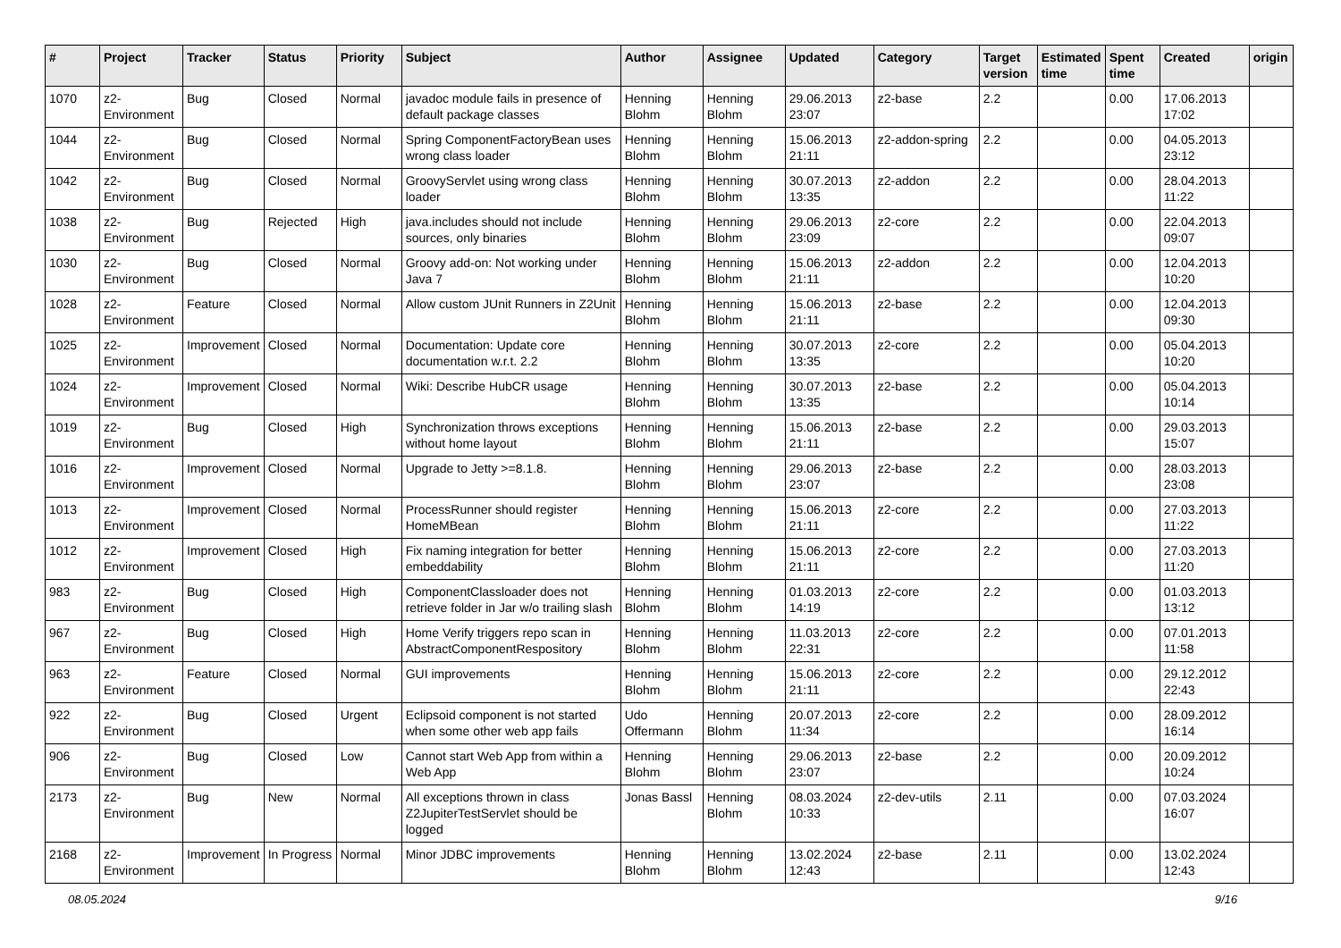| # | Project | Tracker | Status | Priority | Subject | Author | Assignee | Updated | Category | Target version | Estimated time | Spent time | Created | origin |
| --- | --- | --- | --- | --- | --- | --- | --- | --- | --- | --- | --- | --- | --- | --- |
| 1070 | z2-Environment | Bug | Closed | Normal | javadoc module fails in presence of default package classes | Henning Blohm | Henning Blohm | 29.06.2013 23:07 | z2-base | 2.2 | | 0.00 | 17.06.2013 17:02 | |
| 1044 | z2-Environment | Bug | Closed | Normal | Spring ComponentFactoryBean uses wrong class loader | Henning Blohm | Henning Blohm | 15.06.2013 21:11 | z2-addon-spring | 2.2 | | 0.00 | 04.05.2013 23:12 | |
| 1042 | z2-Environment | Bug | Closed | Normal | GroovyServlet using wrong class loader | Henning Blohm | Henning Blohm | 30.07.2013 13:35 | z2-addon | 2.2 | | 0.00 | 28.04.2013 11:22 | |
| 1038 | z2-Environment | Bug | Rejected | High | java.includes should not include sources, only binaries | Henning Blohm | Henning Blohm | 29.06.2013 23:09 | z2-core | 2.2 | | 0.00 | 22.04.2013 09:07 | |
| 1030 | z2-Environment | Bug | Closed | Normal | Groovy add-on: Not working under Java 7 | Henning Blohm | Henning Blohm | 15.06.2013 21:11 | z2-addon | 2.2 | | 0.00 | 12.04.2013 10:20 | |
| 1028 | z2-Environment | Feature | Closed | Normal | Allow custom JUnit Runners in Z2Unit | Henning Blohm | Henning Blohm | 15.06.2013 21:11 | z2-base | 2.2 | | 0.00 | 12.04.2013 09:30 | |
| 1025 | z2-Environment | Improvement | Closed | Normal | Documentation: Update core documentation w.r.t. 2.2 | Henning Blohm | Henning Blohm | 30.07.2013 13:35 | z2-core | 2.2 | | 0.00 | 05.04.2013 10:20 | |
| 1024 | z2-Environment | Improvement | Closed | Normal | Wiki: Describe HubCR usage | Henning Blohm | Henning Blohm | 30.07.2013 13:35 | z2-base | 2.2 | | 0.00 | 05.04.2013 10:14 | |
| 1019 | z2-Environment | Bug | Closed | High | Synchronization throws exceptions without home layout | Henning Blohm | Henning Blohm | 15.06.2013 21:11 | z2-base | 2.2 | | 0.00 | 29.03.2013 15:07 | |
| 1016 | z2-Environment | Improvement | Closed | Normal | Upgrade to Jetty >=8.1.8. | Henning Blohm | Henning Blohm | 29.06.2013 23:07 | z2-base | 2.2 | | 0.00 | 28.03.2013 23:08 | |
| 1013 | z2-Environment | Improvement | Closed | Normal | ProcessRunner should register HomeMBean | Henning Blohm | Henning Blohm | 15.06.2013 21:11 | z2-core | 2.2 | | 0.00 | 27.03.2013 11:22 | |
| 1012 | z2-Environment | Improvement | Closed | High | Fix naming integration for better embeddability | Henning Blohm | Henning Blohm | 15.06.2013 21:11 | z2-core | 2.2 | | 0.00 | 27.03.2013 11:20 | |
| 983 | z2-Environment | Bug | Closed | High | ComponentClassloader does not retrieve folder in Jar w/o trailing slash | Henning Blohm | Henning Blohm | 01.03.2013 14:19 | z2-core | 2.2 | | 0.00 | 01.03.2013 13:12 | |
| 967 | z2-Environment | Bug | Closed | High | Home Verify triggers repo scan in AbstractComponentRespository | Henning Blohm | Henning Blohm | 11.03.2013 22:31 | z2-core | 2.2 | | 0.00 | 07.01.2013 11:58 | |
| 963 | z2-Environment | Feature | Closed | Normal | GUI improvements | Henning Blohm | Henning Blohm | 15.06.2013 21:11 | z2-core | 2.2 | | 0.00 | 29.12.2012 22:43 | |
| 922 | z2-Environment | Bug | Closed | Urgent | Eclipsoid component is not started when some other web app fails | Udo Offermann | Henning Blohm | 20.07.2013 11:34 | z2-core | 2.2 | | 0.00 | 28.09.2012 16:14 | |
| 906 | z2-Environment | Bug | Closed | Low | Cannot start Web App from within a Web App | Henning Blohm | Henning Blohm | 29.06.2013 23:07 | z2-base | 2.2 | | 0.00 | 20.09.2012 10:24 | |
| 2173 | z2-Environment | Bug | New | Normal | All exceptions thrown in class Z2JupiterTestServlet should be logged | Jonas Bassl | Henning Blohm | 08.03.2024 10:33 | z2-dev-utils | 2.11 | | 0.00 | 07.03.2024 16:07 | |
| 2168 | z2-Environment | Improvement | In Progress | Normal | Minor JDBC improvements | Henning Blohm | Henning Blohm | 13.02.2024 12:43 | z2-base | 2.11 | | 0.00 | 13.02.2024 12:43 | |
08.05.2024 9/16